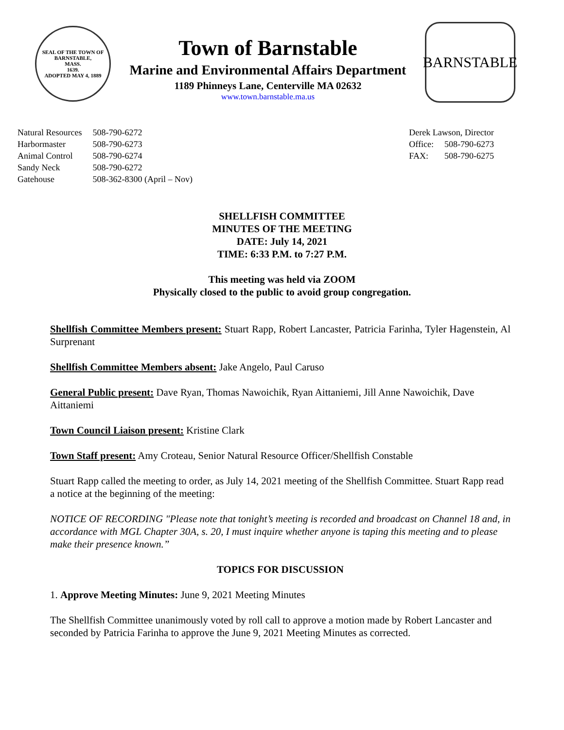SEAL OF THE TOWN OF
BARNSTABLE,
MASS.
1639.
ADOPTED MAY 4, 1889
Town of Barnstable
Marine and Environmental Affairs Department
1189 Phinneys Lane, Centerville MA 02632
www.town.barnstable.ma.us
BARNSTABLE
| Natural Resources | 508-790-6272 |
| Harbormaster | 508-790-6273 |
| Animal Control | 508-790-6274 |
| Sandy Neck | 508-790-6272 |
| Gatehouse | 508-362-8300 (April – Nov) |
| Derek Lawson, Director | |
| Office: | 508-790-6273 |
| FAX: | 508-790-6275 |
SHELLFISH COMMITTEE
MINUTES OF THE MEETING
DATE: July 14, 2021
TIME: 6:33 P.M. to 7:27 P.M.
This meeting was held via ZOOM
Physically closed to the public to avoid group congregation.
Shellfish Committee Members present: Stuart Rapp, Robert Lancaster, Patricia Farinha, Tyler Hagenstein, Al Surprenant
Shellfish Committee Members absent: Jake Angelo, Paul Caruso
General Public present: Dave Ryan, Thomas Nawoichik, Ryan Aittaniemi, Jill Anne Nawoichik, Dave Aittaniemi
Town Council Liaison present: Kristine Clark
Town Staff present: Amy Croteau, Senior Natural Resource Officer/Shellfish Constable
Stuart Rapp called the meeting to order, as July 14, 2021 meeting of the Shellfish Committee. Stuart Rapp read a notice at the beginning of the meeting:
NOTICE OF RECORDING "Please note that tonight’s meeting is recorded and broadcast on Channel 18 and, in accordance with MGL Chapter 30A, s. 20, I must inquire whether anyone is taping this meeting and to please make their presence known.”
TOPICS FOR DISCUSSION
1. Approve Meeting Minutes: June 9, 2021 Meeting Minutes
The Shellfish Committee unanimously voted by roll call to approve a motion made by Robert Lancaster and seconded by Patricia Farinha to approve the June 9, 2021 Meeting Minutes as corrected.